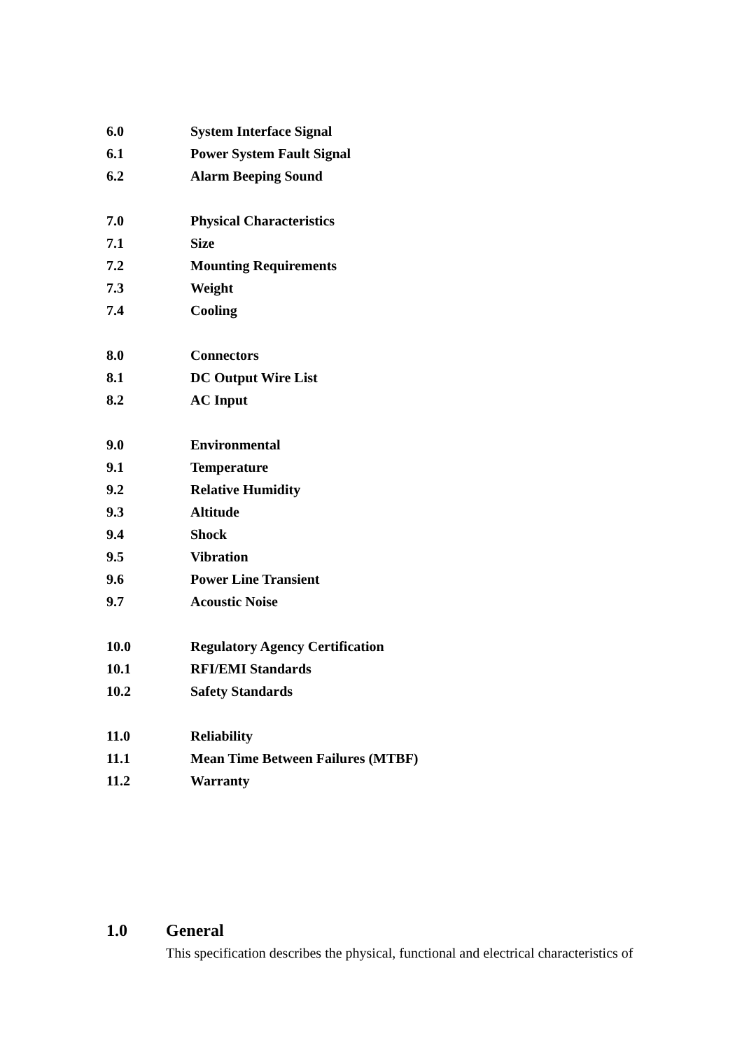6.0 System Interface Signal
6.1 Power System Fault Signal
6.2 Alarm Beeping Sound
7.0 Physical Characteristics
7.1 Size
7.2 Mounting Requirements
7.3 Weight
7.4 Cooling
8.0 Connectors
8.1 DC Output Wire List
8.2 AC Input
9.0 Environmental
9.1 Temperature
9.2 Relative Humidity
9.3 Altitude
9.4 Shock
9.5 Vibration
9.6 Power Line Transient
9.7 Acoustic Noise
10.0 Regulatory Agency Certification
10.1 RFI/EMI Standards
10.2 Safety Standards
11.0 Reliability
11.1 Mean Time Between Failures (MTBF)
11.2 Warranty
1.0 General
This specification describes the physical, functional and electrical characteristics of